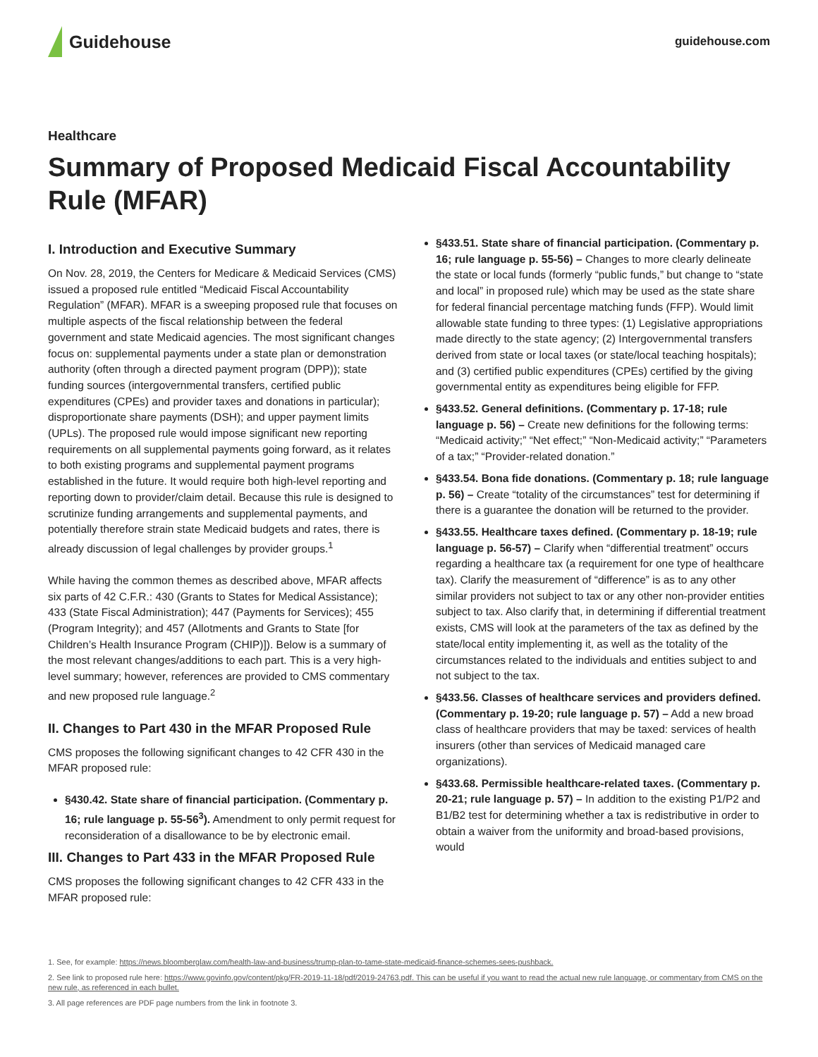Guidehouse
guidehouse.com
Healthcare
Summary of Proposed Medicaid Fiscal Accountability Rule (MFAR)
I. Introduction and Executive Summary
On Nov. 28, 2019, the Centers for Medicare & Medicaid Services (CMS) issued a proposed rule entitled “Medicaid Fiscal Accountability Regulation” (MFAR). MFAR is a sweeping proposed rule that focuses on multiple aspects of the fiscal relationship between the federal government and state Medicaid agencies. The most significant changes focus on: supplemental payments under a state plan or demonstration authority (often through a directed payment program (DPP)); state funding sources (intergovernmental transfers, certified public expenditures (CPEs) and provider taxes and donations in particular); disproportionate share payments (DSH); and upper payment limits (UPLs). The proposed rule would impose significant new reporting requirements on all supplemental payments going forward, as it relates to both existing programs and supplemental payment programs established in the future. It would require both high-level reporting and reporting down to provider/claim detail. Because this rule is designed to scrutinize funding arrangements and supplemental payments, and potentially therefore strain state Medicaid budgets and rates, there is already discussion of legal challenges by provider groups.<sup>1</sup>
While having the common themes as described above, MFAR affects six parts of 42 C.F.R.: 430 (Grants to States for Medical Assistance); 433 (State Fiscal Administration); 447 (Payments for Services); 455 (Program Integrity); and 457 (Allotments and Grants to State [for Children’s Health Insurance Program (CHIP)]). Below is a summary of the most relevant changes/additions to each part. This is a very high-level summary; however, references are provided to CMS commentary and new proposed rule language.<sup>2</sup>
II. Changes to Part 430 in the MFAR Proposed Rule
CMS proposes the following significant changes to 42 CFR 430 in the MFAR proposed rule:
§430.42. State share of financial participation. (Commentary p. 16; rule language p. 55-56<sup>3</sup>). Amendment to only permit request for reconsideration of a disallowance to be by electronic email.
III. Changes to Part 433 in the MFAR Proposed Rule
CMS proposes the following significant changes to 42 CFR 433 in the MFAR proposed rule:
§433.51. State share of financial participation. (Commentary p. 16; rule language p. 55-56) – Changes to more clearly delineate the state or local funds (formerly “public funds,” but change to “state and local” in proposed rule) which may be used as the state share for federal financial percentage matching funds (FFP). Would limit allowable state funding to three types: (1) Legislative appropriations made directly to the state agency; (2) Intergovernmental transfers derived from state or local taxes (or state/local teaching hospitals); and (3) certified public expenditures (CPEs) certified by the giving governmental entity as expenditures being eligible for FFP.
§433.52. General definitions. (Commentary p. 17-18; rule language p. 56) – Create new definitions for the following terms: “Medicaid activity;” “Net effect;” “Non-Medicaid activity;” “Parameters of a tax;” “Provider-related donation.”
§433.54. Bona fide donations. (Commentary p. 18; rule language p. 56) – Create “totality of the circumstances” test for determining if there is a guarantee the donation will be returned to the provider.
§433.55. Healthcare taxes defined. (Commentary p. 18-19; rule language p. 56-57) – Clarify when “differential treatment” occurs regarding a healthcare tax (a requirement for one type of healthcare tax). Clarify the measurement of “difference” is as to any other similar providers not subject to tax or any other non-provider entities subject to tax. Also clarify that, in determining if differential treatment exists, CMS will look at the parameters of the tax as defined by the state/local entity implementing it, as well as the totality of the circumstances related to the individuals and entities subject to and not subject to the tax.
§433.56. Classes of healthcare services and providers defined. (Commentary p. 19-20; rule language p. 57) – Add a new broad class of healthcare providers that may be taxed: services of health insurers (other than services of Medicaid managed care organizations).
§433.68. Permissible healthcare-related taxes. (Commentary p. 20-21; rule language p. 57) – In addition to the existing P1/P2 and B1/B2 test for determining whether a tax is redistributive in order to obtain a waiver from the uniformity and broad-based provisions, would
1. See, for example: https://news.bloomberglaw.com/health-law-and-business/trump-plan-to-tame-state-medicaid-finance-schemes-sees-pushback.
2. See link to proposed rule here: https://www.govinfo.gov/content/pkg/FR-2019-11-18/pdf/2019-24763.pdf. This can be useful if you want to read the actual new rule language, or commentary from CMS on the new rule, as referenced in each bullet.
3. All page references are PDF page numbers from the link in footnote 3.